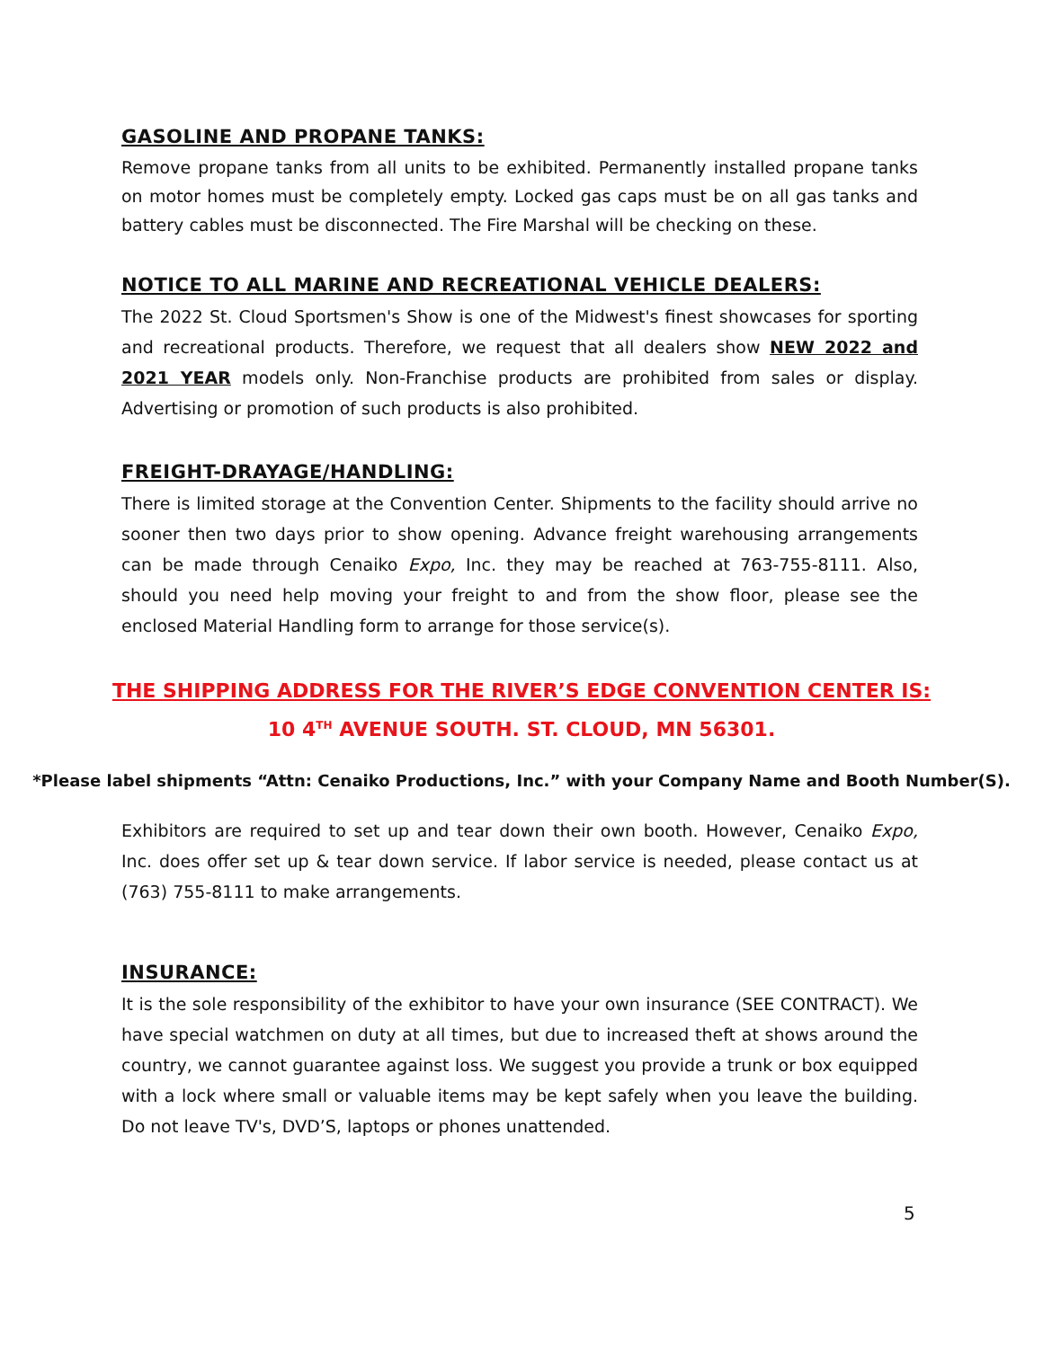GASOLINE AND PROPANE TANKS:
Remove propane tanks from all units to be exhibited. Permanently installed propane tanks on motor homes must be completely empty. Locked gas caps must be on all gas tanks and battery cables must be disconnected. The Fire Marshal will be checking on these.
NOTICE TO ALL MARINE AND RECREATIONAL VEHICLE DEALERS:
The 2022 St. Cloud Sportsmen's Show is one of the Midwest's finest showcases for sporting and recreational products. Therefore, we request that all dealers show NEW 2022 and 2021 YEAR models only. Non-Franchise products are prohibited from sales or display. Advertising or promotion of such products is also prohibited.
FREIGHT-DRAYAGE/HANDLING:
There is limited storage at the Convention Center. Shipments to the facility should arrive no sooner then two days prior to show opening. Advance freight warehousing arrangements can be made through Cenaiko Expo, Inc. they may be reached at 763-755-8111. Also, should you need help moving your freight to and from the show floor, please see the enclosed Material Handling form to arrange for those service(s).
THE SHIPPING ADDRESS FOR THE RIVER’S EDGE CONVENTION CENTER IS:
10 4<sup>TH</sup> AVENUE SOUTH. ST. CLOUD, MN 56301.
*Please label shipments “Attn: Cenaiko Productions, Inc.” with your Company Name and Booth Number(S).
Exhibitors are required to set up and tear down their own booth. However, Cenaiko Expo, Inc. does offer set up & tear down service. If labor service is needed, please contact us at (763) 755-8111 to make arrangements.
INSURANCE:
It is the sole responsibility of the exhibitor to have your own insurance (SEE CONTRACT). We have special watchmen on duty at all times, but due to increased theft at shows around the country, we cannot guarantee against loss. We suggest you provide a trunk or box equipped with a lock where small or valuable items may be kept safely when you leave the building. Do not leave TV's, DVD’S, laptops or phones unattended.
5